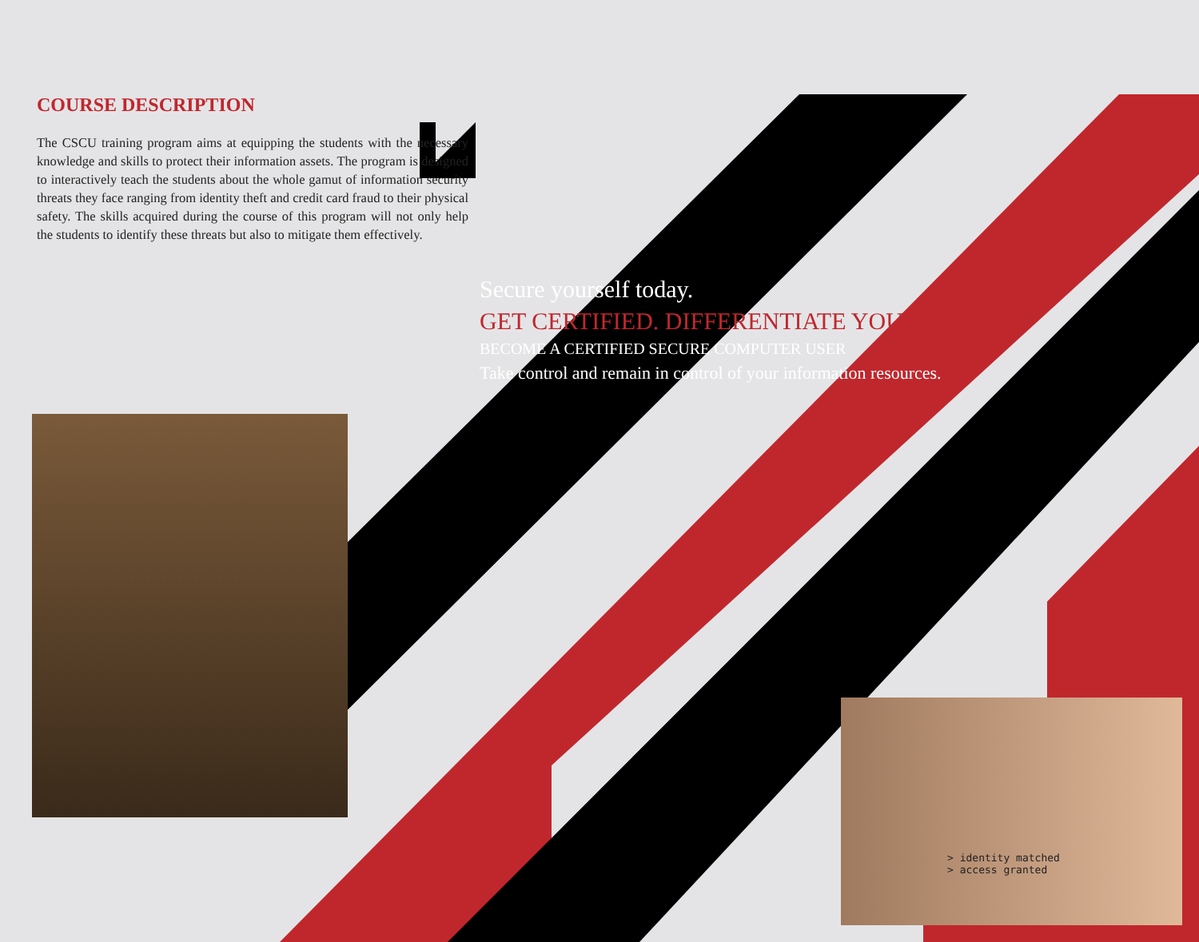COURSE DESCRIPTION
The CSCU training program aims at equipping the students with the necessary knowledge and skills to protect their information assets. The program is designed to interactively teach the students about the whole gamut of information security threats they face ranging from identity theft and credit card fraud to their physical safety. The skills acquired during the course of this program will not only help the students to identify these threats but also to mitigate them effectively.
Secure yourself today.
GET CERTIFIED. DIFFERENTIATE YOURSELF.
BECOME A CERTIFIED SECURE COMPUTER USER
Take control and remain in control of your information resources.
> identity matched
> access granted